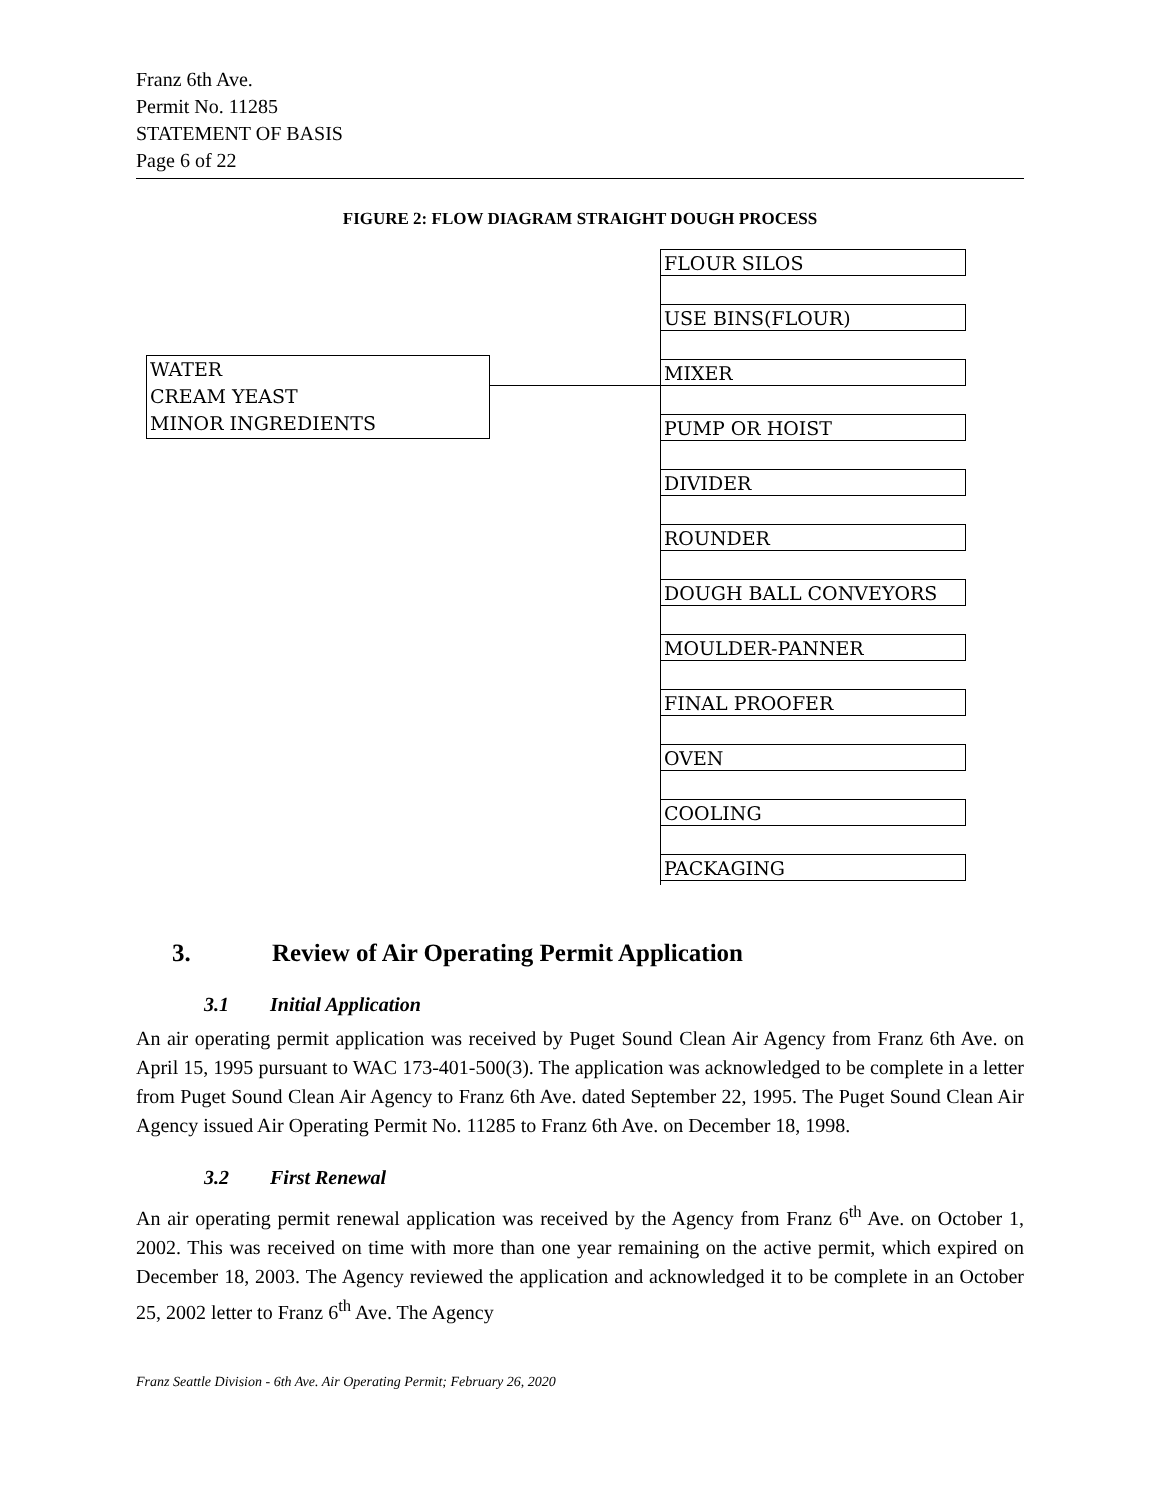Franz 6th Ave.
Permit No. 11285
STATEMENT OF BASIS
Page 6 of 22
FIGURE 2: FLOW DIAGRAM STRAIGHT DOUGH PROCESS
FLOUR SILOS
USE BINS(FLOUR)
WATER
CREAM YEAST
MINOR INGREDIENTS
MIXER
PUMP OR HOIST
DIVIDER
ROUNDER
DOUGH BALL CONVEYORS
MOULDER-PANNER
FINAL PROOFER
OVEN
COOLING
PACKAGING
3. Review of Air Operating Permit Application
3.1 Initial Application
An air operating permit application was received by Puget Sound Clean Air Agency from Franz 6th Ave. on April 15, 1995 pursuant to WAC 173-401-500(3). The application was acknowledged to be complete in a letter from Puget Sound Clean Air Agency to Franz 6th Ave. dated September 22, 1995. The Puget Sound Clean Air Agency issued Air Operating Permit No. 11285 to Franz 6th Ave. on December 18, 1998.
3.2 First Renewal
An air operating permit renewal application was received by the Agency from Franz 6<sup>th</sup> Ave. on October 1, 2002. This was received on time with more than one year remaining on the active permit, which expired on December 18, 2003. The Agency reviewed the application and acknowledged it to be complete in an October 25, 2002 letter to Franz 6<sup>th</sup> Ave. The Agency
Franz Seattle Division - 6th Ave. Air Operating Permit; February 26, 2020